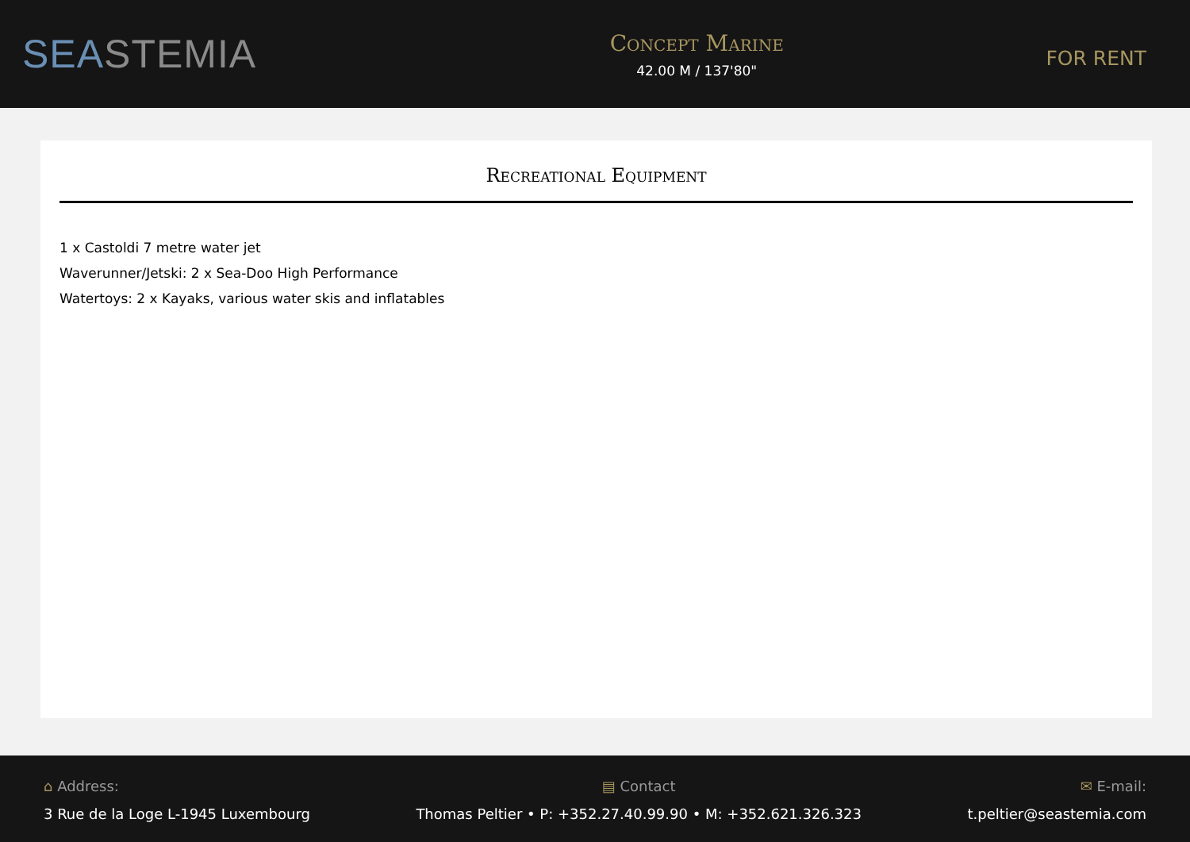SEASTEMIA
Concept Marine
42.00 M / 137'80"
FOR RENT
Recreational Equipment
1 x Castoldi 7 metre water jet
Waverunner/Jetski: 2 x Sea-Doo High Performance
Watertoys: 2 x Kayaks, various water skis and inflatables
⌂ Address:
3 Rue de la Loge L-1945 Luxembourg
▤ Contact
Thomas Peltier • P: +352.27.40.99.90 • M: +352.621.326.323
✉ E-mail:
t.peltier@seastemia.com